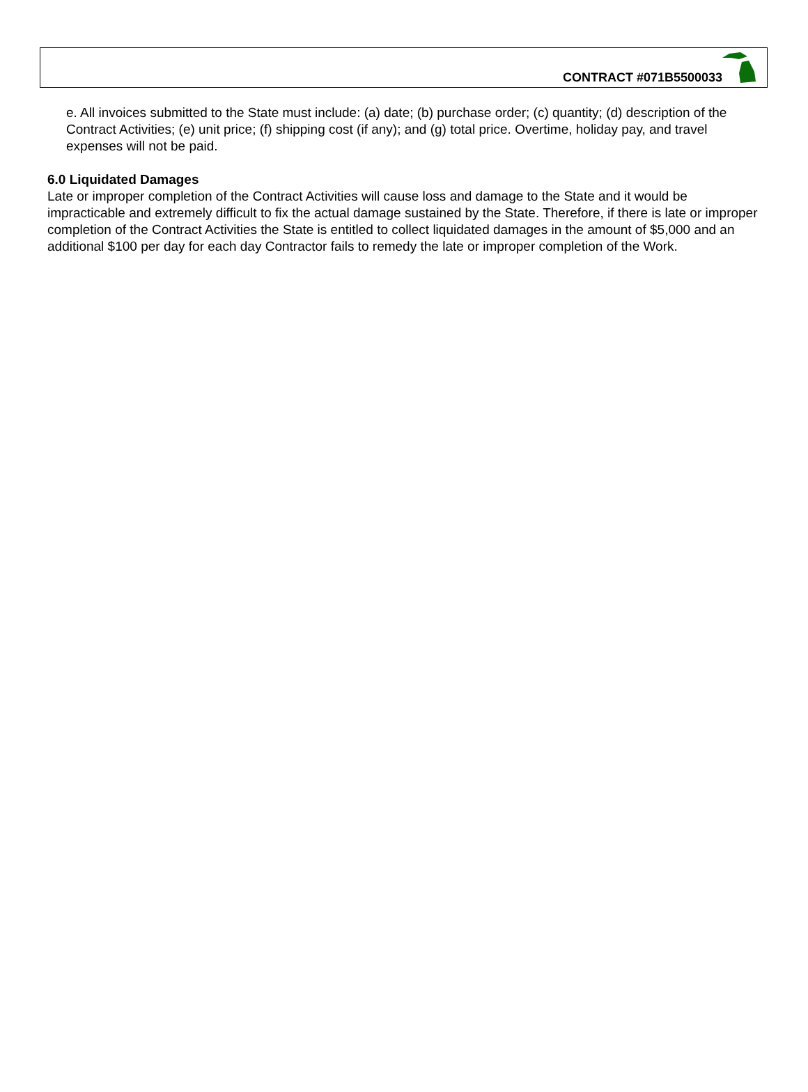CONTRACT #071B5500033
e. All invoices submitted to the State must include: (a) date; (b) purchase order; (c) quantity; (d) description of the Contract Activities; (e) unit price; (f) shipping cost (if any); and (g) total price. Overtime, holiday pay, and travel expenses will not be paid.
6.0 Liquidated Damages
Late or improper completion of the Contract Activities will cause loss and damage to the State and it would be impracticable and extremely difficult to fix the actual damage sustained by the State. Therefore, if there is late or improper completion of the Contract Activities the State is entitled to collect liquidated damages in the amount of $5,000 and an additional $100 per day for each day Contractor fails to remedy the late or improper completion of the Work.